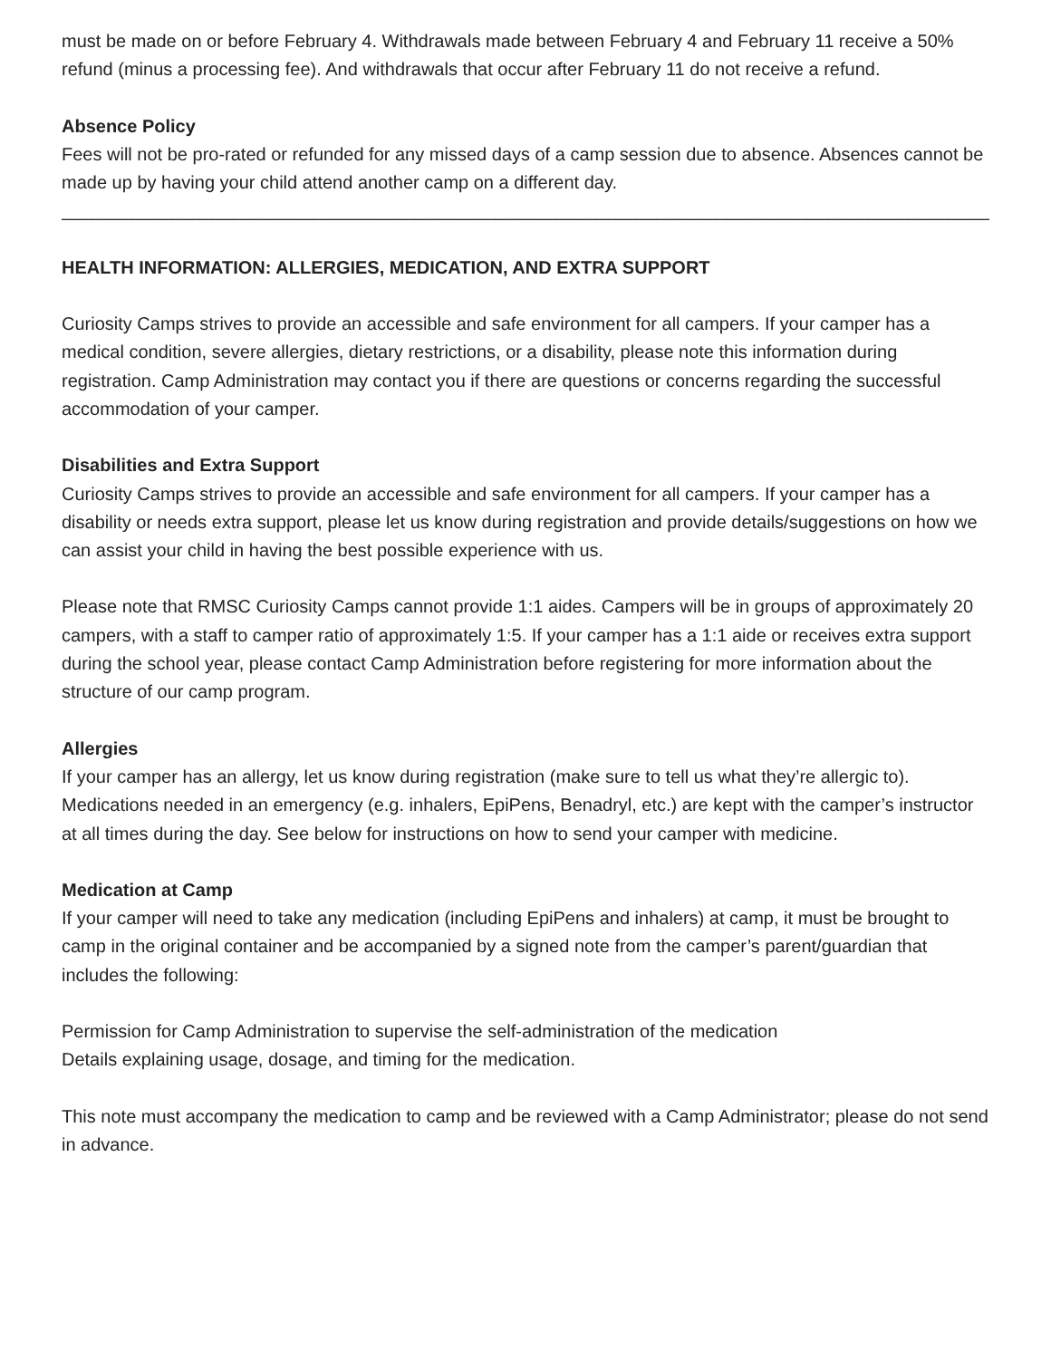must be made on or before February 4. Withdrawals made between February 4 and February 11 receive a 50% refund (minus a processing fee). And withdrawals that occur after February 11 do not receive a refund.
Absence Policy
Fees will not be pro-rated or refunded for any missed days of a camp session due to absence. Absences cannot be made up by having your child attend another camp on a different day.
________________________________________________________________________________________________
HEALTH INFORMATION: ALLERGIES, MEDICATION, AND EXTRA SUPPORT
Curiosity Camps strives to provide an accessible and safe environment for all campers. If your camper has a medical condition, severe allergies, dietary restrictions, or a disability, please note this information during registration. Camp Administration may contact you if there are questions or concerns regarding the successful accommodation of your camper.
Disabilities and Extra Support
Curiosity Camps strives to provide an accessible and safe environment for all campers. If your camper has a disability or needs extra support, please let us know during registration and provide details/suggestions on how we can assist your child in having the best possible experience with us.
Please note that RMSC Curiosity Camps cannot provide 1:1 aides. Campers will be in groups of approximately 20 campers, with a staff to camper ratio of approximately 1:5. If your camper has a 1:1 aide or receives extra support during the school year, please contact Camp Administration before registering for more information about the structure of our camp program.
Allergies
If your camper has an allergy, let us know during registration (make sure to tell us what they’re allergic to). Medications needed in an emergency (e.g. inhalers, EpiPens, Benadryl, etc.) are kept with the camper’s instructor at all times during the day. See below for instructions on how to send your camper with medicine.
Medication at Camp
If your camper will need to take any medication (including EpiPens and inhalers) at camp, it must be brought to camp in the original container and be accompanied by a signed note from the camper’s parent/guardian that includes the following:
Permission for Camp Administration to supervise the self-administration of the medication
Details explaining usage, dosage, and timing for the medication.
This note must accompany the medication to camp and be reviewed with a Camp Administrator; please do not send in advance.